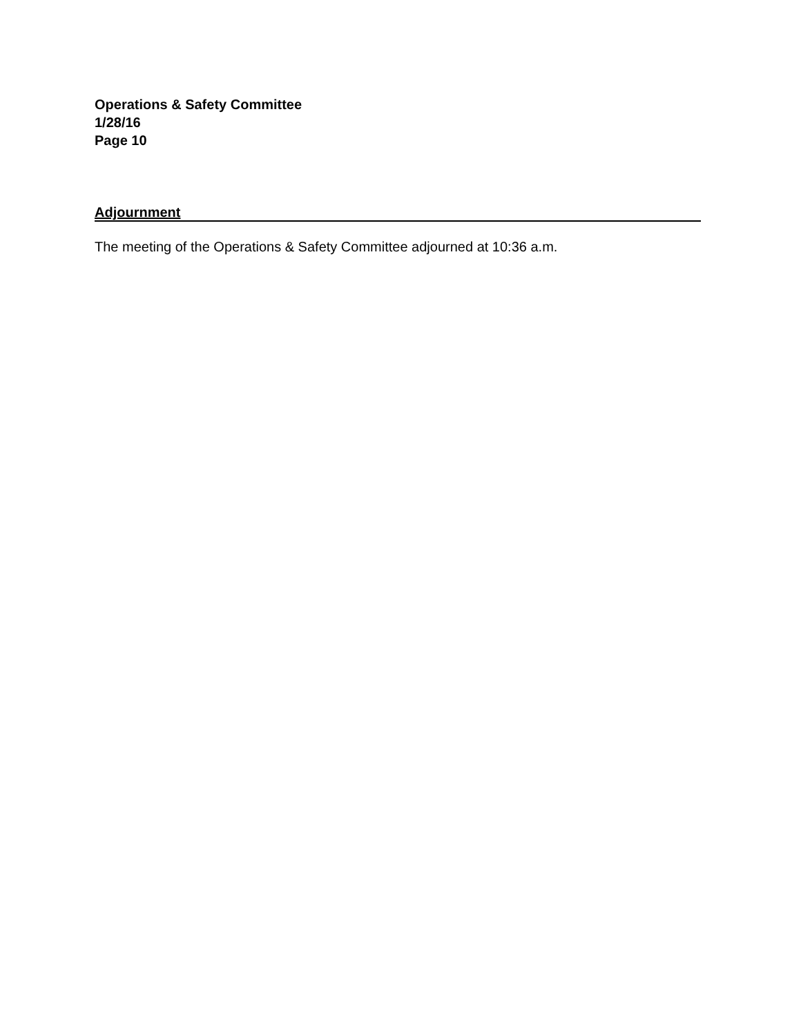Operations & Safety Committee
1/28/16
Page 10
Adjournment
The meeting of the Operations & Safety Committee adjourned at 10:36 a.m.